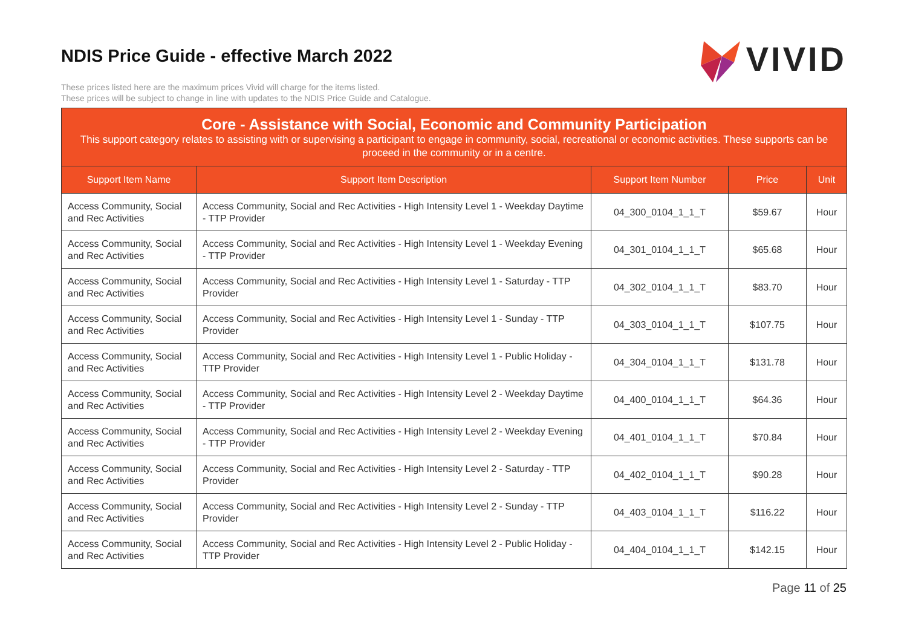NDIS Price Guide - effective March 2022
These prices listed here are the maximum prices Vivid will charge for the items listed.
These prices will be subject to change in line with updates to the NDIS Price Guide and Catalogue.
VIVID
| Core - Assistance with Social, Economic and Community Participation This support category relates to assisting with or supervising a participant to engage in community, social, recreational or economic activities. These supports can be proceed in the community or in a centre. | | | | |
| --- | --- | --- | --- | --- |
| Support Item Name | Support Item Description | Support Item Number | Price | Unit |
| Access Community, Social and Rec Activities | Access Community, Social and Rec Activities - High Intensity Level 1 - Weekday Daytime - TTP Provider | 04_300_0104_1_1_T | $59.67 | Hour |
| Access Community, Social and Rec Activities | Access Community, Social and Rec Activities - High Intensity Level 1 - Weekday Evening - TTP Provider | 04_301_0104_1_1_T | $65.68 | Hour |
| Access Community, Social and Rec Activities | Access Community, Social and Rec Activities - High Intensity Level 1 - Saturday - TTP Provider | 04_302_0104_1_1_T | $83.70 | Hour |
| Access Community, Social and Rec Activities | Access Community, Social and Rec Activities - High Intensity Level 1 - Sunday - TTP Provider | 04_303_0104_1_1_T | $107.75 | Hour |
| Access Community, Social and Rec Activities | Access Community, Social and Rec Activities - High Intensity Level 1 - Public Holiday - TTP Provider | 04_304_0104_1_1_T | $131.78 | Hour |
| Access Community, Social and Rec Activities | Access Community, Social and Rec Activities - High Intensity Level 2 - Weekday Daytime - TTP Provider | 04_400_0104_1_1_T | $64.36 | Hour |
| Access Community, Social and Rec Activities | Access Community, Social and Rec Activities - High Intensity Level 2 - Weekday Evening - TTP Provider | 04_401_0104_1_1_T | $70.84 | Hour |
| Access Community, Social and Rec Activities | Access Community, Social and Rec Activities - High Intensity Level 2 - Saturday - TTP Provider | 04_402_0104_1_1_T | $90.28 | Hour |
| Access Community, Social and Rec Activities | Access Community, Social and Rec Activities - High Intensity Level 2 - Sunday - TTP Provider | 04_403_0104_1_1_T | $116.22 | Hour |
| Access Community, Social and Rec Activities | Access Community, Social and Rec Activities - High Intensity Level 2 - Public Holiday - TTP Provider | 04_404_0104_1_1_T | $142.15 | Hour |
Page 11 of 25